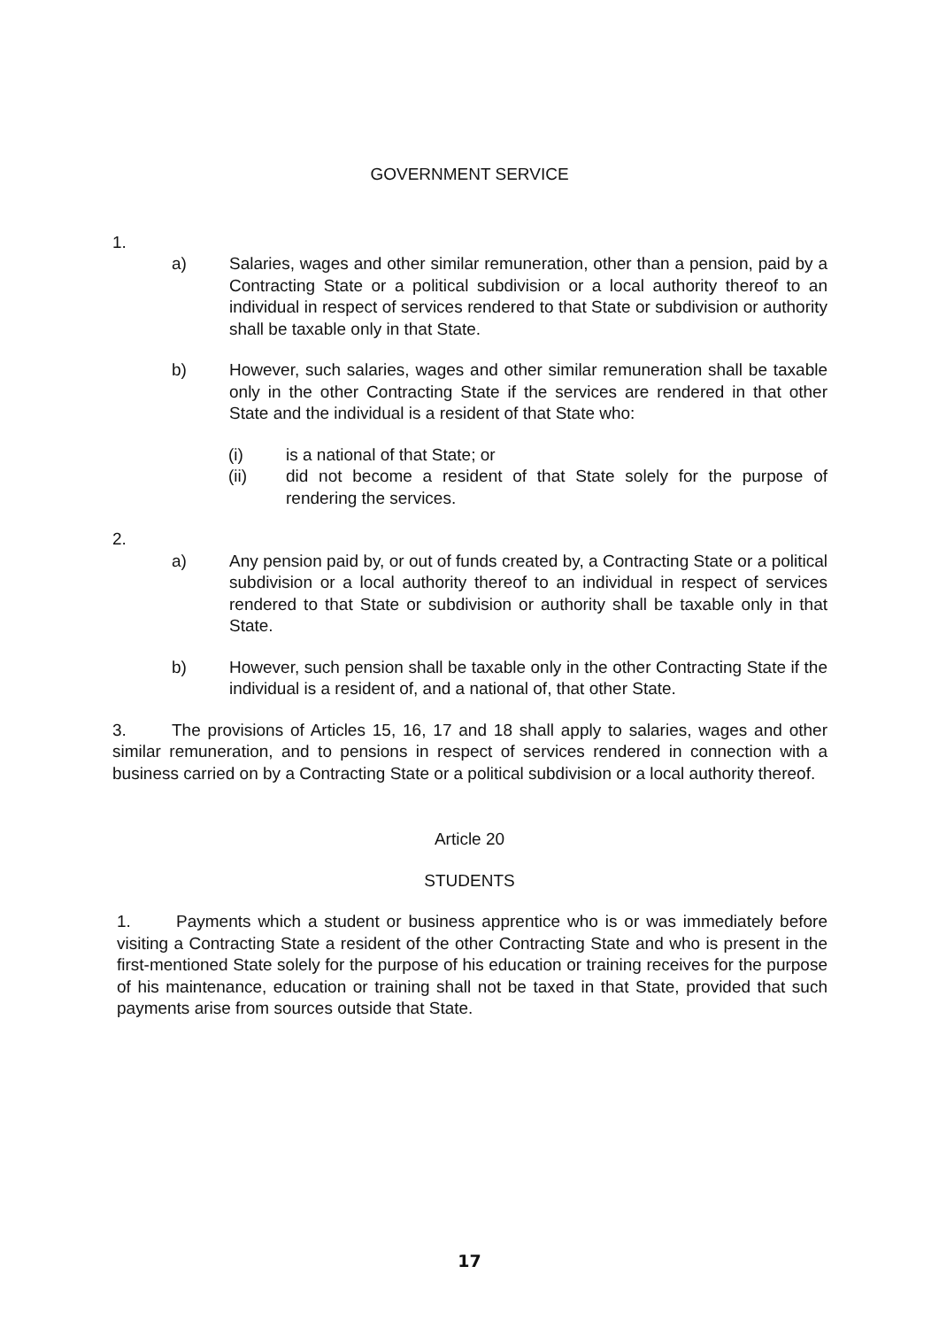GOVERNMENT SERVICE
1.
a) Salaries, wages and other similar remuneration, other than a pension, paid by a Contracting State or a political subdivision or a local authority thereof to an individual in respect of services rendered to that State or subdivision or authority shall be taxable only in that State.
b) However, such salaries, wages and other similar remuneration shall be taxable only in the other Contracting State if the services are rendered in that other State and the individual is a resident of that State who:
(i) is a national of that State; or
(ii) did not become a resident of that State solely for the purpose of rendering the services.
2.
a) Any pension paid by, or out of funds created by, a Contracting State or a political subdivision or a local authority thereof to an individual in respect of services rendered to that State or subdivision or authority shall be taxable only in that State.
b) However, such pension shall be taxable only in the other Contracting State if the individual is a resident of, and a national of, that other State.
3. The provisions of Articles 15, 16, 17 and 18 shall apply to salaries, wages and other similar remuneration, and to pensions in respect of services rendered in connection with a business carried on by a Contracting State or a political subdivision or a local authority thereof.
Article 20
STUDENTS
1. Payments which a student or business apprentice who is or was immediately before visiting a Contracting State a resident of the other Contracting State and who is present in the first-mentioned State solely for the purpose of his education or training receives for the purpose of his maintenance, education or training shall not be taxed in that State, provided that such payments arise from sources outside that State.
17